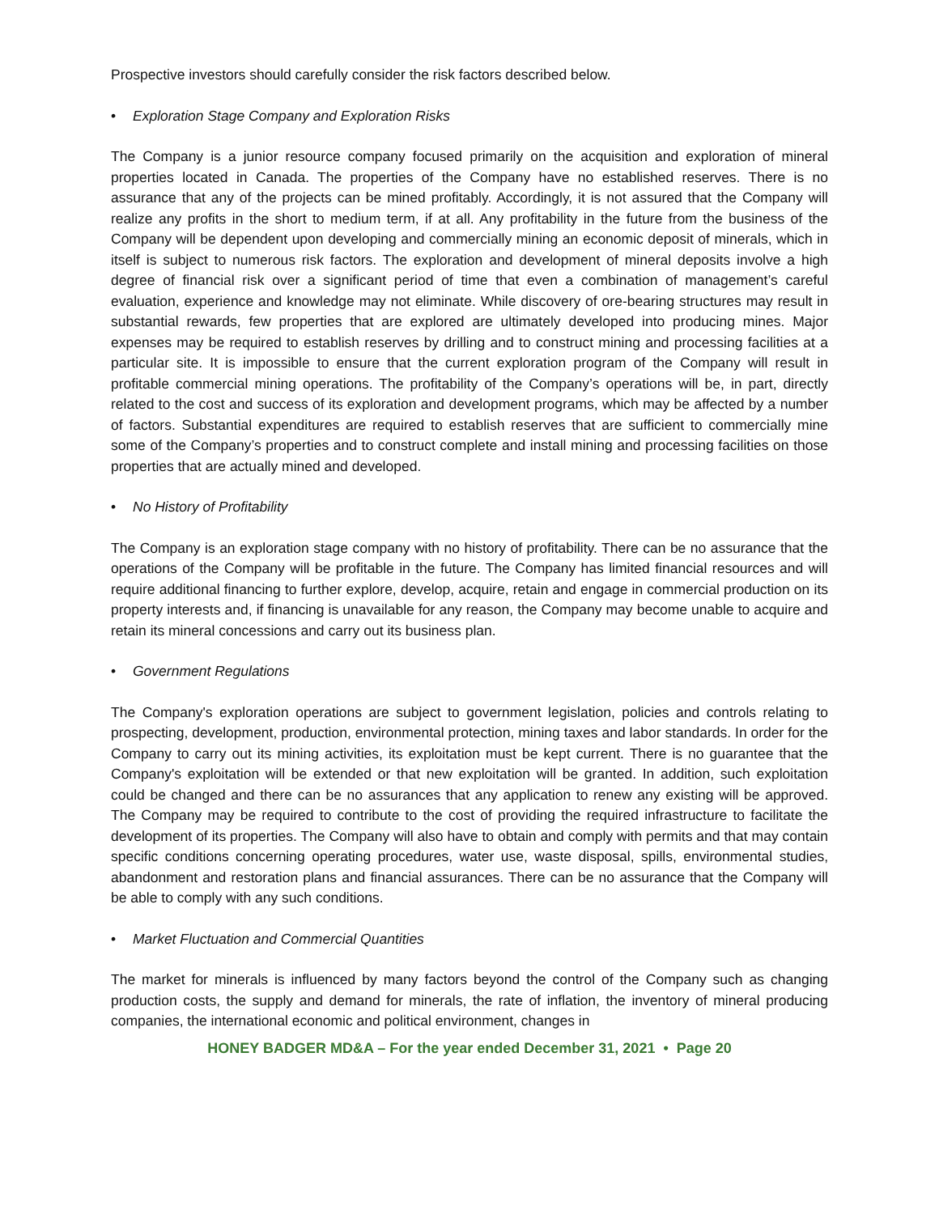Prospective investors should carefully consider the risk factors described below.
• Exploration Stage Company and Exploration Risks
The Company is a junior resource company focused primarily on the acquisition and exploration of mineral properties located in Canada. The properties of the Company have no established reserves. There is no assurance that any of the projects can be mined profitably. Accordingly, it is not assured that the Company will realize any profits in the short to medium term, if at all. Any profitability in the future from the business of the Company will be dependent upon developing and commercially mining an economic deposit of minerals, which in itself is subject to numerous risk factors. The exploration and development of mineral deposits involve a high degree of financial risk over a significant period of time that even a combination of management’s careful evaluation, experience and knowledge may not eliminate. While discovery of ore-bearing structures may result in substantial rewards, few properties that are explored are ultimately developed into producing mines. Major expenses may be required to establish reserves by drilling and to construct mining and processing facilities at a particular site. It is impossible to ensure that the current exploration program of the Company will result in profitable commercial mining operations. The profitability of the Company’s operations will be, in part, directly related to the cost and success of its exploration and development programs, which may be affected by a number of factors. Substantial expenditures are required to establish reserves that are sufficient to commercially mine some of the Company’s properties and to construct complete and install mining and processing facilities on those properties that are actually mined and developed.
• No History of Profitability
The Company is an exploration stage company with no history of profitability. There can be no assurance that the operations of the Company will be profitable in the future. The Company has limited financial resources and will require additional financing to further explore, develop, acquire, retain and engage in commercial production on its property interests and, if financing is unavailable for any reason, the Company may become unable to acquire and retain its mineral concessions and carry out its business plan.
• Government Regulations
The Company's exploration operations are subject to government legislation, policies and controls relating to prospecting, development, production, environmental protection, mining taxes and labor standards. In order for the Company to carry out its mining activities, its exploitation must be kept current. There is no guarantee that the Company's exploitation will be extended or that new exploitation will be granted. In addition, such exploitation could be changed and there can be no assurances that any application to renew any existing will be approved. The Company may be required to contribute to the cost of providing the required infrastructure to facilitate the development of its properties. The Company will also have to obtain and comply with permits and that may contain specific conditions concerning operating procedures, water use, waste disposal, spills, environmental studies, abandonment and restoration plans and financial assurances. There can be no assurance that the Company will be able to comply with any such conditions.
• Market Fluctuation and Commercial Quantities
The market for minerals is influenced by many factors beyond the control of the Company such as changing production costs, the supply and demand for minerals, the rate of inflation, the inventory of mineral producing companies, the international economic and political environment, changes in
HONEY BADGER MD&A – For the year ended December 31, 2021 • Page 20